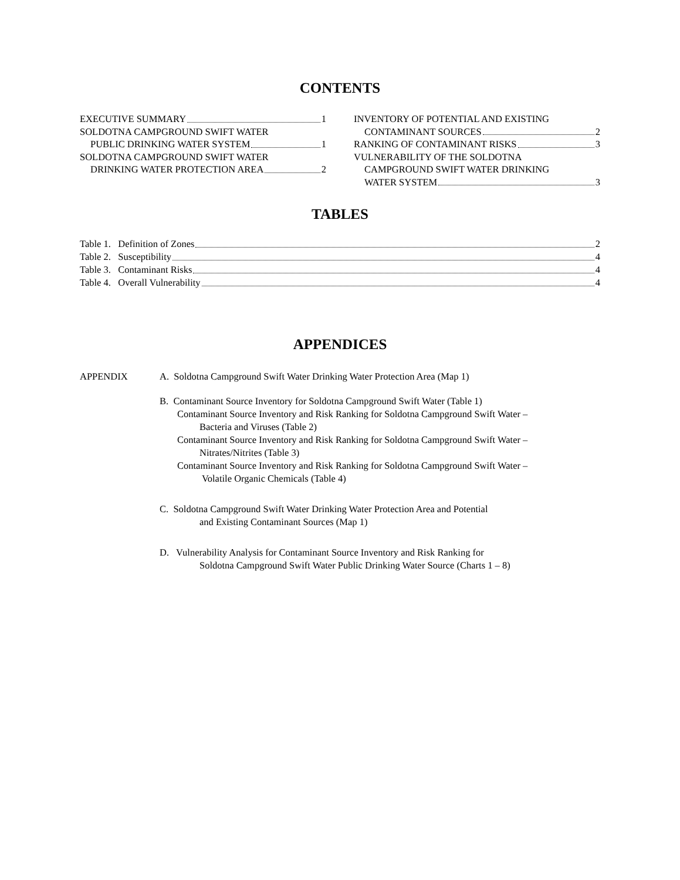CONTENTS
EXECUTIVE SUMMARY 1
SOLDOTNA CAMPGROUND SWIFT WATER
PUBLIC DRINKING WATER SYSTEM 1
SOLDOTNA CAMPGROUND SWIFT WATER
DRINKING WATER PROTECTION AREA 2
INVENTORY OF POTENTIAL AND EXISTING
CONTAMINANT SOURCES 2
RANKING OF CONTAMINANT RISKS 3
VULNERABILITY OF THE SOLDOTNA
CAMPGROUND SWIFT WATER DRINKING
WATER SYSTEM 3
TABLES
Table 1. Definition of Zones 2
Table 2. Susceptibility 4
Table 3. Contaminant Risks 4
Table 4. Overall Vulnerability 4
APPENDICES
APPENDIX A. Soldotna Campground Swift Water Drinking Water Protection Area (Map 1)
B. Contaminant Source Inventory for Soldotna Campground Swift Water (Table 1)
Contaminant Source Inventory and Risk Ranking for Soldotna Campground Swift Water –
Bacteria and Viruses (Table 2)
Contaminant Source Inventory and Risk Ranking for Soldotna Campground Swift Water –
Nitrates/Nitrites (Table 3)
Contaminant Source Inventory and Risk Ranking for Soldotna Campground Swift Water –
Volatile Organic Chemicals (Table 4)
C. Soldotna Campground Swift Water Drinking Water Protection Area and Potential
and Existing Contaminant Sources (Map 1)
D. Vulnerability Analysis for Contaminant Source Inventory and Risk Ranking for
Soldotna Campground Swift Water Public Drinking Water Source (Charts 1 – 8)